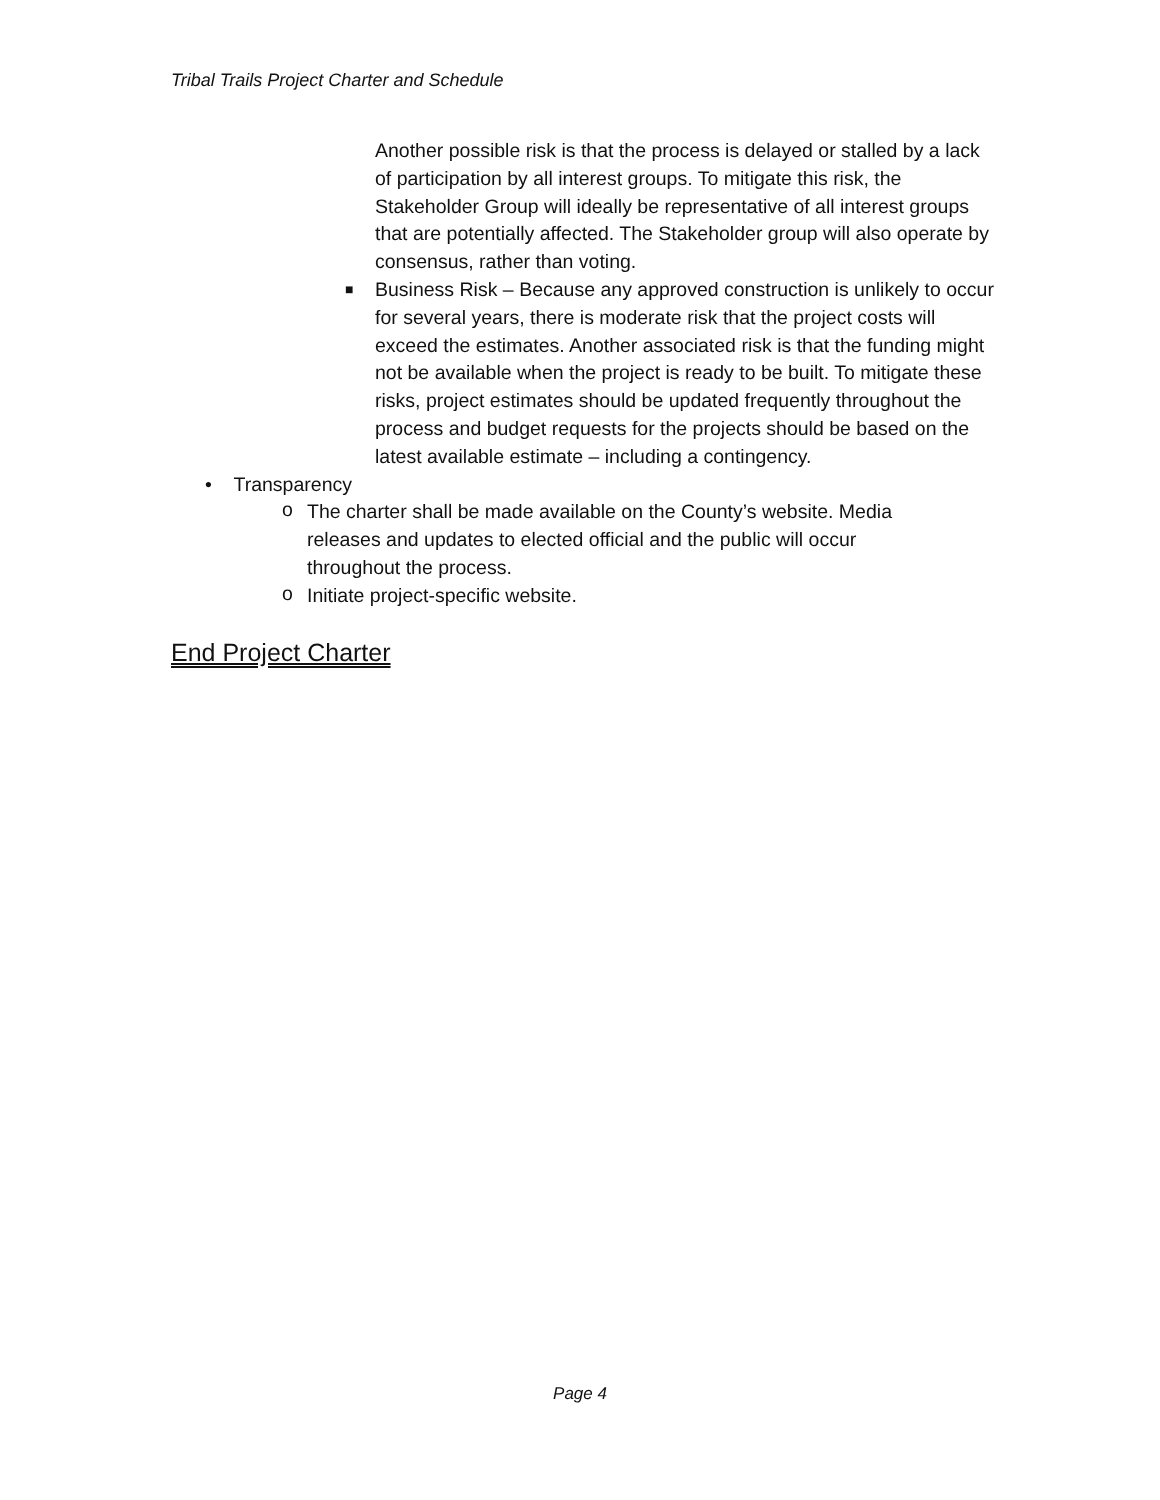Tribal Trails Project Charter and Schedule
Another possible risk is that the process is delayed or stalled by a lack of participation by all interest groups. To mitigate this risk, the Stakeholder Group will ideally be representative of all interest groups that are potentially affected. The Stakeholder group will also operate by consensus, rather than voting.
■
Business Risk – Because any approved construction is unlikely to occur for several years, there is moderate risk that the project costs will exceed the estimates. Another associated risk is that the funding might not be available when the project is ready to be built. To mitigate these risks, project estimates should be updated frequently throughout the process and budget requests for the projects should be based on the latest available estimate – including a contingency.
• Transparency
o
The charter shall be made available on the County’s website. Media releases and updates to elected official and the public will occur throughout the process.
o
Initiate project-specific website.
End Project Charter
Page 4